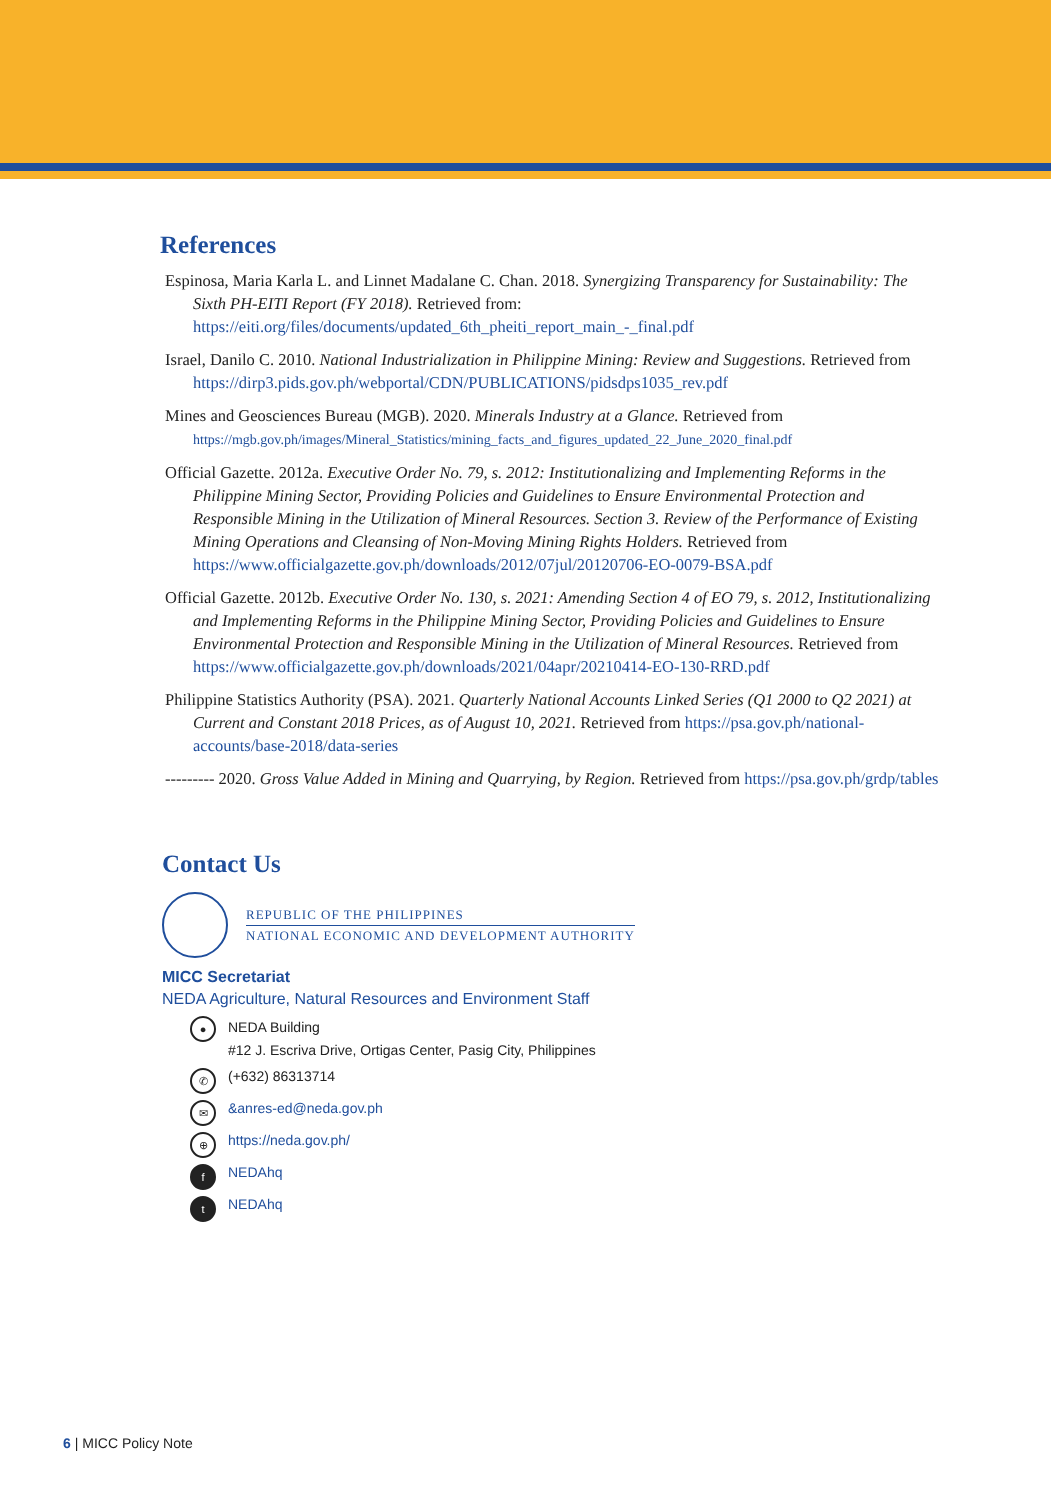References
Espinosa, Maria Karla L. and Linnet Madalane C. Chan. 2018. Synergizing Transparency for Sustainability: The Sixth PH-EITI Report (FY 2018). Retrieved from: https://eiti.org/files/documents/updated_6th_pheiti_report_main_-_final.pdf
Israel, Danilo C. 2010. National Industrialization in Philippine Mining: Review and Suggestions. Retrieved from https://dirp3.pids.gov.ph/webportal/CDN/PUBLICATIONS/pidsdps1035_rev.pdf
Mines and Geosciences Bureau (MGB). 2020. Minerals Industry at a Glance. Retrieved from https://mgb.gov.ph/images/Mineral_Statistics/mining_facts_and_figures_updated_22_June_2020_final.pdf
Official Gazette. 2012a. Executive Order No. 79, s. 2012: Institutionalizing and Implementing Reforms in the Philippine Mining Sector, Providing Policies and Guidelines to Ensure Environmental Protection and Responsible Mining in the Utilization of Mineral Resources. Section 3. Review of the Performance of Existing Mining Operations and Cleansing of Non-Moving Mining Rights Holders. Retrieved from https://www.officialgazette.gov.ph/downloads/2012/07jul/20120706-EO-0079-BSA.pdf
Official Gazette. 2012b. Executive Order No. 130, s. 2021: Amending Section 4 of EO 79, s. 2012, Institutionalizing and Implementing Reforms in the Philippine Mining Sector, Providing Policies and Guidelines to Ensure Environmental Protection and Responsible Mining in the Utilization of Mineral Resources. Retrieved from https://www.officialgazette.gov.ph/downloads/2021/04apr/20210414-EO-130-RRD.pdf
Philippine Statistics Authority (PSA). 2021. Quarterly National Accounts Linked Series (Q1 2000 to Q2 2021) at Current and Constant 2018 Prices, as of August 10, 2021. Retrieved from https://psa.gov.ph/national-accounts/base-2018/data-series
--------- 2020. Gross Value Added in Mining and Quarrying, by Region. Retrieved from https://psa.gov.ph/grdp/tables
Contact Us
REPUBLIC OF THE PHILIPPINES
NATIONAL ECONOMIC AND DEVELOPMENT AUTHORITY
MICC Secretariat
NEDA Agriculture, Natural Resources and Environment Staff
● NEDA Building
#12 J. Escriva Drive, Ortigas Center, Pasig City, Philippines
✆ (+632) 86313714
✉ &anres-ed@neda.gov.ph
⊕ https://neda.gov.ph/
f NEDAhq
t NEDAhq
6 | MICC Policy Note